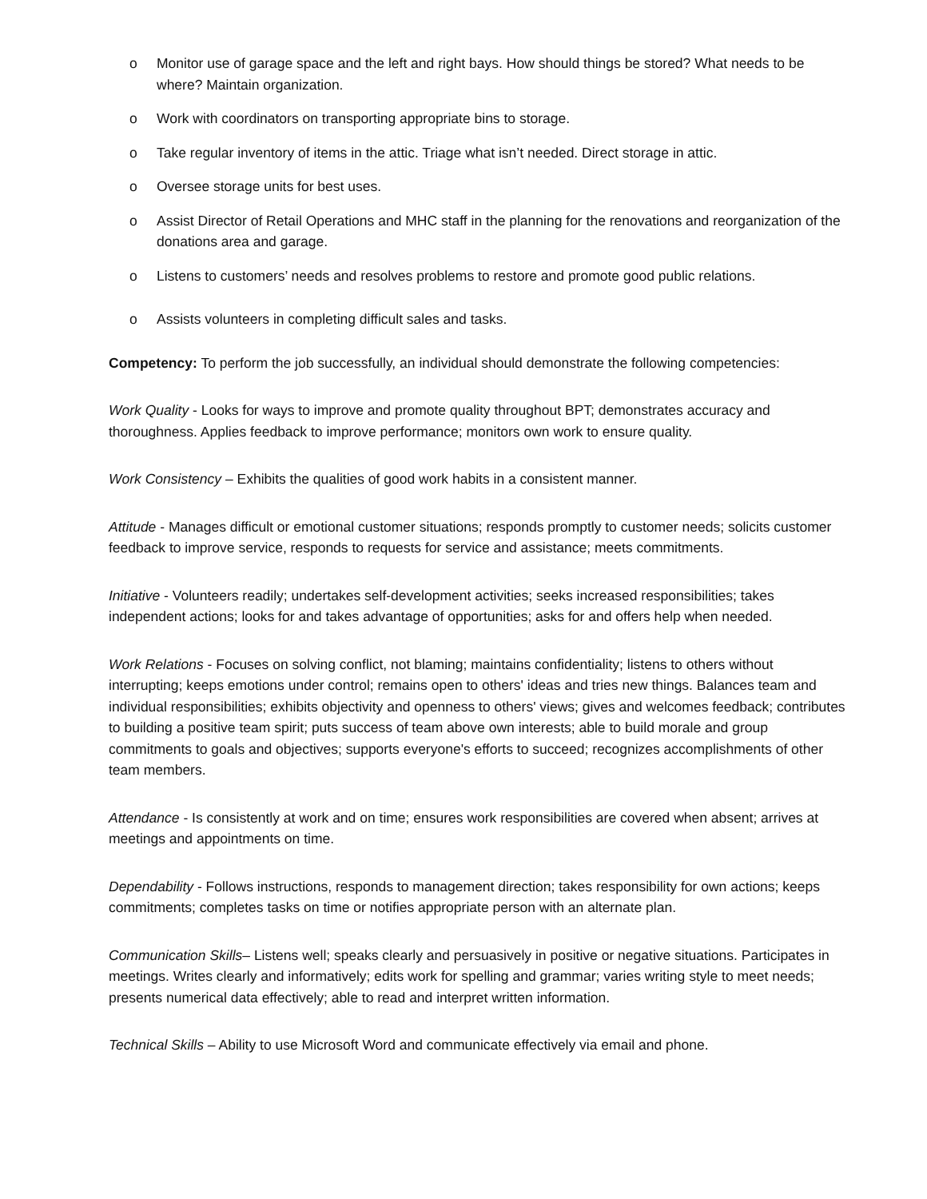o Monitor use of garage space and the left and right bays. How should things be stored? What needs to be where? Maintain organization.
o Work with coordinators on transporting appropriate bins to storage.
o Take regular inventory of items in the attic. Triage what isn’t needed. Direct storage in attic.
o Oversee storage units for best uses.
o Assist Director of Retail Operations and MHC staff in the planning for the renovations and reorganization of the donations area and garage.
o Listens to customers’ needs and resolves problems to restore and promote good public relations.
o Assists volunteers in completing difficult sales and tasks.
Competency: To perform the job successfully, an individual should demonstrate the following competencies:
Work Quality - Looks for ways to improve and promote quality throughout BPT; demonstrates accuracy and thoroughness. Applies feedback to improve performance; monitors own work to ensure quality.
Work Consistency – Exhibits the qualities of good work habits in a consistent manner.
Attitude - Manages difficult or emotional customer situations; responds promptly to customer needs; solicits customer feedback to improve service, responds to requests for service and assistance; meets commitments.
Initiative - Volunteers readily; undertakes self-development activities; seeks increased responsibilities; takes independent actions; looks for and takes advantage of opportunities; asks for and offers help when needed.
Work Relations - Focuses on solving conflict, not blaming; maintains confidentiality; listens to others without interrupting; keeps emotions under control; remains open to others' ideas and tries new things. Balances team and individual responsibilities; exhibits objectivity and openness to others' views; gives and welcomes feedback; contributes to building a positive team spirit; puts success of team above own interests; able to build morale and group commitments to goals and objectives; supports everyone's efforts to succeed; recognizes accomplishments of other team members.
Attendance - Is consistently at work and on time; ensures work responsibilities are covered when absent; arrives at meetings and appointments on time.
Dependability - Follows instructions, responds to management direction; takes responsibility for own actions; keeps commitments; completes tasks on time or notifies appropriate person with an alternate plan.
Communication Skills– Listens well; speaks clearly and persuasively in positive or negative situations. Participates in meetings. Writes clearly and informatively; edits work for spelling and grammar; varies writing style to meet needs; presents numerical data effectively; able to read and interpret written information.
Technical Skills – Ability to use Microsoft Word and communicate effectively via email and phone.